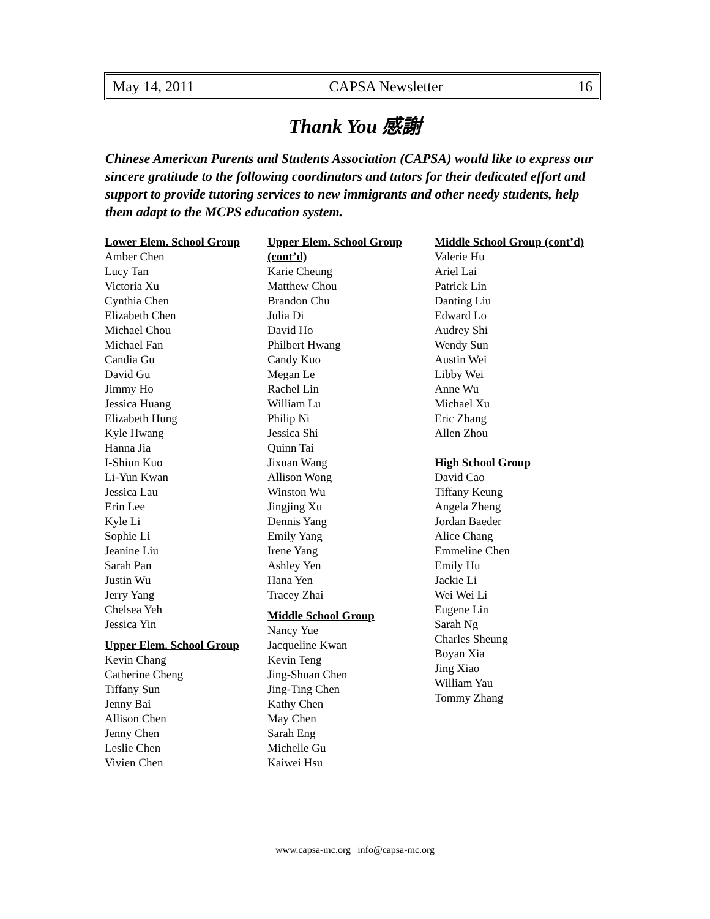May 14, 2011 CAPSA Newsletter 16
Thank You 感謝
Chinese American Parents and Students Association (CAPSA) would like to express our sincere gratitude to the following coordinators and tutors for their dedicated effort and support to provide tutoring services to new immigrants and other needy students, help them adapt to the MCPS education system.
Lower Elem. School Group
Amber Chen
Lucy Tan
Victoria Xu
Cynthia Chen
Elizabeth Chen
Michael Chou
Michael Fan
Candia Gu
David Gu
Jimmy Ho
Jessica Huang
Elizabeth Hung
Kyle Hwang
Hanna Jia
I-Shiun Kuo
Li-Yun Kwan
Jessica Lau
Erin Lee
Kyle Li
Sophie Li
Jeanine Liu
Sarah Pan
Justin Wu
Jerry Yang
Chelsea Yeh
Jessica Yin
Upper Elem. School Group
Kevin Chang
Catherine Cheng
Tiffany Sun
Jenny Bai
Allison Chen
Jenny Chen
Leslie Chen
Vivien Chen
Upper Elem. School Group (cont’d)
Karie Cheung
Matthew Chou
Brandon Chu
Julia Di
David Ho
Philbert Hwang
Candy Kuo
Megan Le
Rachel Lin
William Lu
Philip Ni
Jessica Shi
Quinn Tai
Jixuan Wang
Allison Wong
Winston Wu
Jingjing Xu
Dennis Yang
Emily Yang
Irene Yang
Ashley Yen
Hana Yen
Tracey Zhai
Middle School Group
Nancy Yue
Jacqueline Kwan
Kevin Teng
Jing-Shuan Chen
Jing-Ting Chen
Kathy Chen
May Chen
Sarah Eng
Michelle Gu
Kaiwei Hsu
Middle School Group (cont’d)
Valerie Hu
Ariel Lai
Patrick Lin
Danting Liu
Edward Lo
Audrey Shi
Wendy Sun
Austin Wei
Libby Wei
Anne Wu
Michael Xu
Eric Zhang
Allen Zhou
High School Group
David Cao
Tiffany Keung
Angela Zheng
Jordan Baeder
Alice Chang
Emmeline Chen
Emily Hu
Jackie Li
Wei Wei Li
Eugene Lin
Sarah Ng
Charles Sheung
Boyan Xia
Jing Xiao
William Yau
Tommy Zhang
www.capsa-mc.org | info@capsa-mc.org